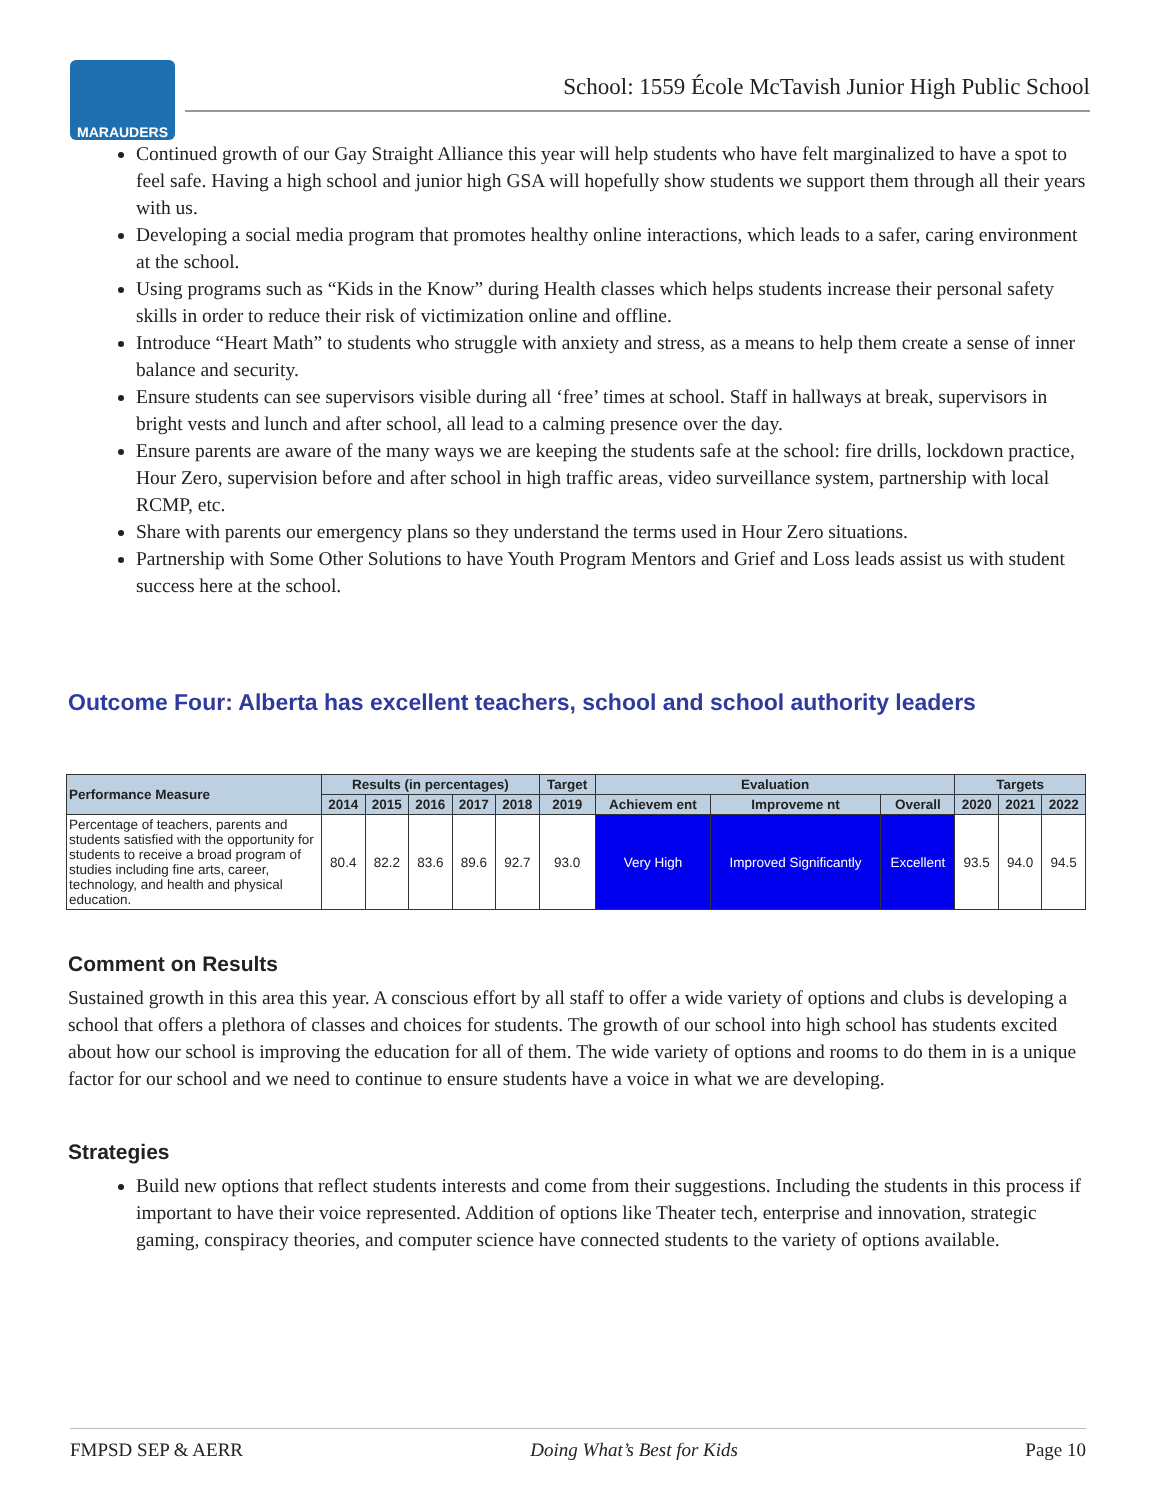MARAUDERS
School: 1559 École McTavish Junior High Public School
Continued growth of our Gay Straight Alliance this year will help students who have felt marginalized to have a spot to feel safe. Having a high school and junior high GSA will hopefully show students we support them through all their years with us.
Developing a social media program that promotes healthy online interactions, which leads to a safer, caring environment at the school.
Using programs such as “Kids in the Know” during Health classes which helps students increase their personal safety skills in order to reduce their risk of victimization online and offline.
Introduce “Heart Math” to students who struggle with anxiety and stress, as a means to help them create a sense of inner balance and security.
Ensure students can see supervisors visible during all ‘free’ times at school. Staff in hallways at break, supervisors in bright vests and lunch and after school, all lead to a calming presence over the day.
Ensure parents are aware of the many ways we are keeping the students safe at the school: fire drills, lockdown practice, Hour Zero, supervision before and after school in high traffic areas, video surveillance system, partnership with local RCMP, etc.
Share with parents our emergency plans so they understand the terms used in Hour Zero situations.
Partnership with Some Other Solutions to have Youth Program Mentors and Grief and Loss leads assist us with student success here at the school.
Outcome Four: Alberta has excellent teachers, school and school authority leaders
| Performance Measure | Results (in percentages) | | | | | Target | Evaluation | | | Targets | | |
| --- | --- | --- | --- | --- | --- | --- | --- | --- | --- | --- | --- | --- |
| | 2014 | 2015 | 2016 | 2017 | 2018 | 2019 | Achievem ent | Improveme nt | Overall | 2020 | 2021 | 2022 |
| Percentage of teachers, parents and students satisfied with the opportunity for students to receive a broad program of studies including fine arts, career, technology, and health and physical education. | 80.4 | 82.2 | 83.6 | 89.6 | 92.7 | 93.0 | Very High | Improved Significantly | Excellent | 93.5 | 94.0 | 94.5 |
Comment on Results
Sustained growth in this area this year. A conscious effort by all staff to offer a wide variety of options and clubs is developing a school that offers a plethora of classes and choices for students. The growth of our school into high school has students excited about how our school is improving the education for all of them. The wide variety of options and rooms to do them in is a unique factor for our school and we need to continue to ensure students have a voice in what we are developing.
Strategies
Build new options that reflect students interests and come from their suggestions. Including the students in this process if important to have their voice represented. Addition of options like Theater tech, enterprise and innovation, strategic gaming, conspiracy theories, and computer science have connected students to the variety of options available.
FMPSD SEP & AERR Doing What’s Best for Kids Page 10